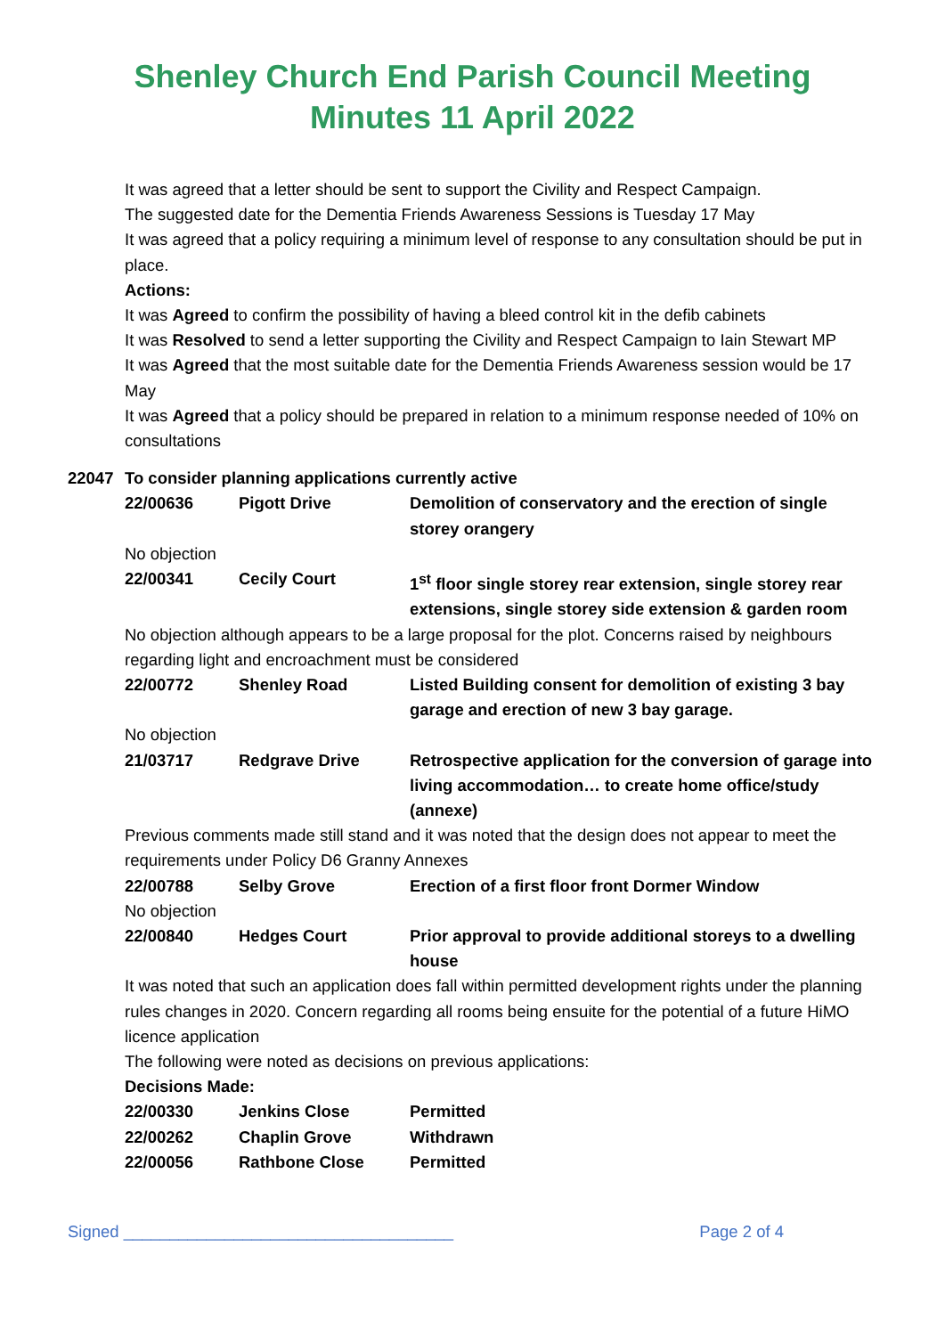Shenley Church End Parish Council Meeting
Minutes 11 April 2022
It was agreed that a letter should be sent to support the Civility and Respect Campaign.
The suggested date for the Dementia Friends Awareness Sessions is Tuesday 17 May
It was agreed that a policy requiring a minimum level of response to any consultation should be put in place.
Actions:
It was Agreed to confirm the possibility of having a bleed control kit in the defib cabinets
It was Resolved to send a letter supporting the Civility and Respect Campaign to Iain Stewart MP
It was Agreed that the most suitable date for the Dementia Friends Awareness session would be 17 May
It was Agreed that a policy should be prepared in relation to a minimum response needed of 10% on consultations
22047 To consider planning applications currently active
| 22/00636 | Pigott Drive | Demolition of conservatory and the erection of single storey orangery |
| No objection | | |
| 22/00341 | Cecily Court | 1<sup>st</sup> floor single storey rear extension, single storey rear extensions, single storey side extension & garden room |
| No objection although appears to be a large proposal for the plot. Concerns raised by neighbours regarding light and encroachment must be considered | | |
| 22/00772 | Shenley Road | Listed Building consent for demolition of existing 3 bay garage and erection of new 3 bay garage. |
| No objection | | |
| 21/03717 | Redgrave Drive | Retrospective application for the conversion of garage into living accommodation… to create home office/study (annexe) |
| Previous comments made still stand and it was noted that the design does not appear to meet the requirements under Policy D6 Granny Annexes | | |
| 22/00788 | Selby Grove | Erection of a first floor front Dormer Window |
| No objection | | |
| 22/00840 | Hedges Court | Prior approval to provide additional storeys to a dwelling house |
| It was noted that such an application does fall within permitted development rights under the planning rules changes in 2020. Concern regarding all rooms being ensuite for the potential of a future HiMO licence application | | |
| The following were noted as decisions on previous applications: | | |
| Decisions Made: | | |
| 22/00330 | Jenkins Close | Permitted |
| 22/00262 | Chaplin Grove | Withdrawn |
| 22/00056 | Rathbone Close | Permitted |
Signed ____________________________________ Page 2 of 4